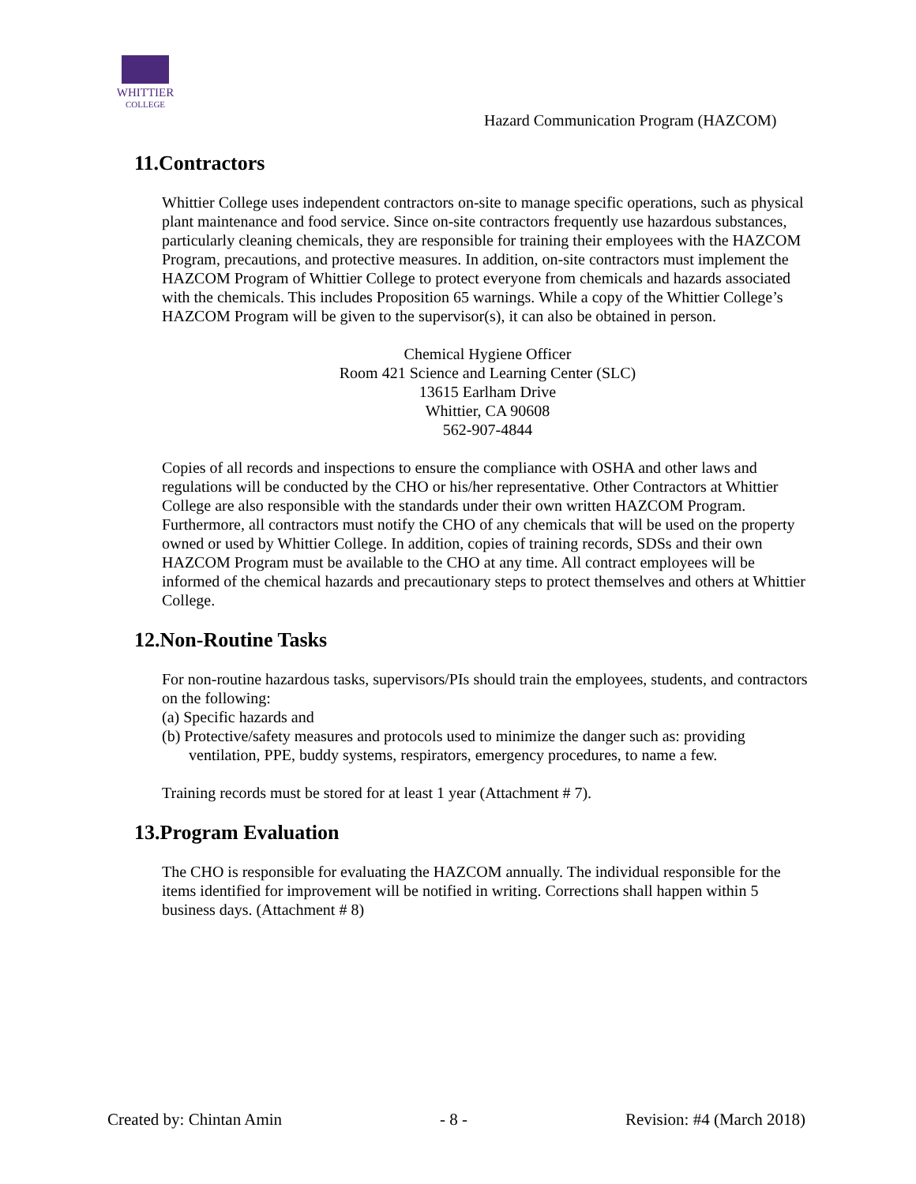WHITTIER
COLLEGE
Hazard Communication Program (HAZCOM)
11.Contractors
Whittier College uses independent contractors on-site to manage specific operations, such as physical plant maintenance and food service. Since on-site contractors frequently use hazardous substances, particularly cleaning chemicals, they are responsible for training their employees with the HAZCOM Program, precautions, and protective measures. In addition, on-site contractors must implement the HAZCOM Program of Whittier College to protect everyone from chemicals and hazards associated with the chemicals. This includes Proposition 65 warnings. While a copy of the Whittier College’s HAZCOM Program will be given to the supervisor(s), it can also be obtained in person.
Chemical Hygiene Officer
Room 421 Science and Learning Center (SLC)
13615 Earlham Drive
Whittier, CA 90608
562-907-4844
Copies of all records and inspections to ensure the compliance with OSHA and other laws and regulations will be conducted by the CHO or his/her representative. Other Contractors at Whittier College are also responsible with the standards under their own written HAZCOM Program. Furthermore, all contractors must notify the CHO of any chemicals that will be used on the property owned or used by Whittier College. In addition, copies of training records, SDSs and their own HAZCOM Program must be available to the CHO at any time. All contract employees will be informed of the chemical hazards and precautionary steps to protect themselves and others at Whittier College.
12.Non-Routine Tasks
For non-routine hazardous tasks, supervisors/PIs should train the employees, students, and contractors on the following:
(a) Specific hazards and
(b) Protective/safety measures and protocols used to minimize the danger such as: providing ventilation, PPE, buddy systems, respirators, emergency procedures, to name a few.
Training records must be stored for at least 1 year (Attachment # 7).
13.Program Evaluation
The CHO is responsible for evaluating the HAZCOM annually. The individual responsible for the items identified for improvement will be notified in writing. Corrections shall happen within 5 business days. (Attachment # 8)
Created by: Chintan Amin - 8 - Revision: #4 (March 2018)